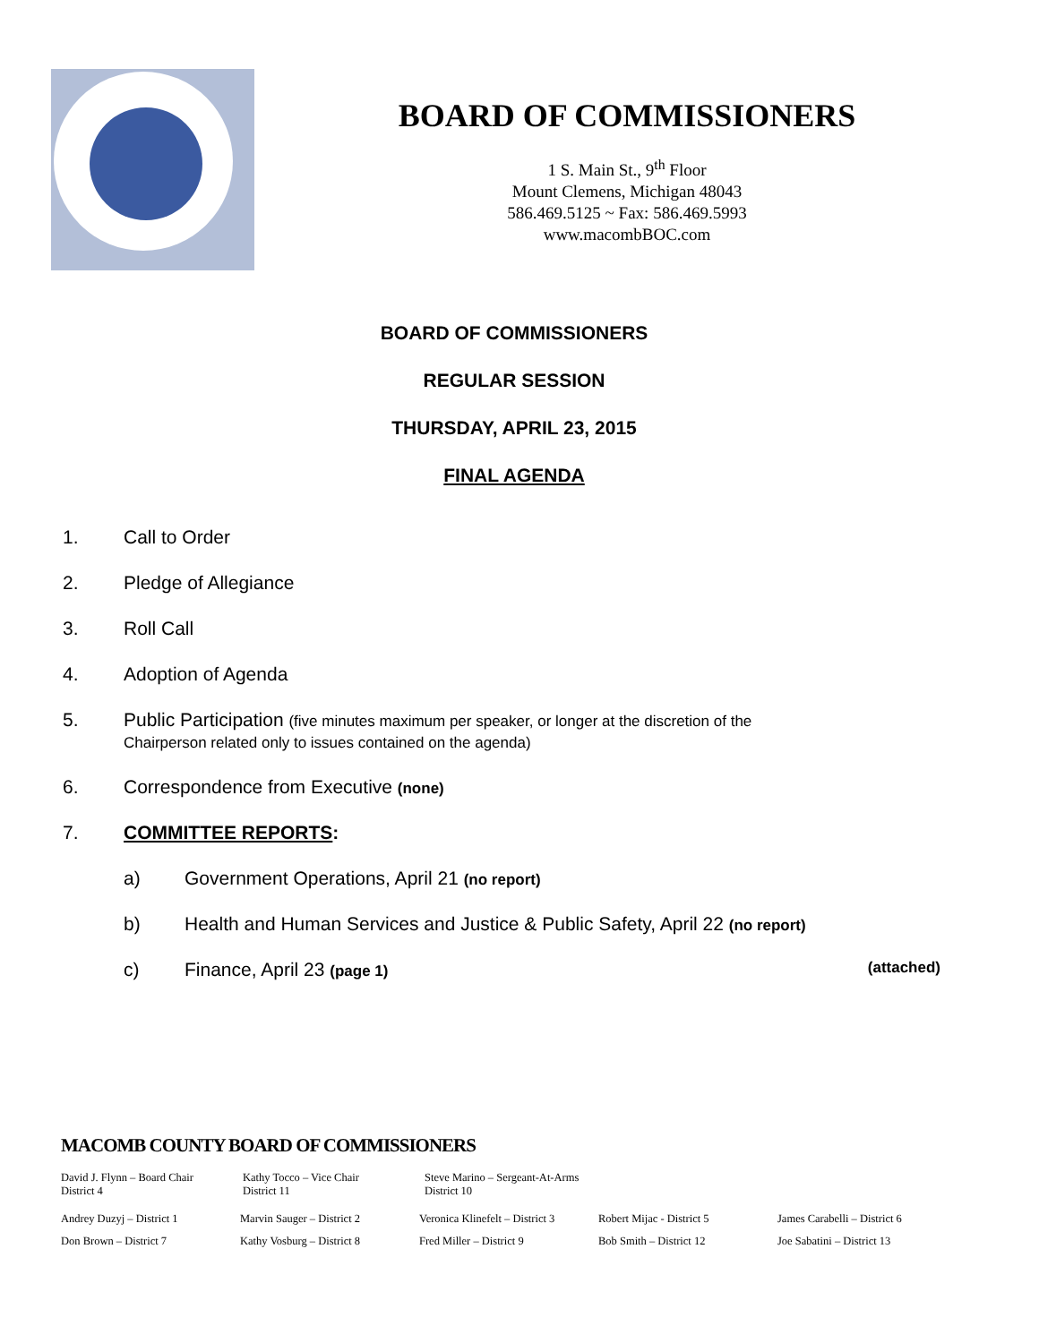BOARD OF COMMISSIONERS
1 S. Main St., 9<sup>th</sup> Floor
Mount Clemens, Michigan 48043
586.469.5125 ~ Fax: 586.469.5993
www.macombBOC.com
BOARD OF COMMISSIONERS
REGULAR SESSION
THURSDAY, APRIL 23, 2015
FINAL AGENDA
1. Call to Order
2. Pledge of Allegiance
3. Roll Call
4. Adoption of Agenda
5. Public Participation (five minutes maximum per speaker, or longer at the discretion of the
Chairperson related only to issues contained on the agenda)
6. Correspondence from Executive (none)
7. COMMITTEE REPORTS:
a) Government Operations, April 21 (no report)
b) Health and Human Services and Justice & Public Safety, April 22 (no report)
c) Finance, April 23 (page 1) (attached)
MACOMB COUNTY BOARD OF COMMISSIONERS
David J. Flynn – Board Chair
District 4
Kathy Tocco – Vice Chair
District 11
Steve Marino – Sergeant-At-Arms
District 10
Andrey Duzyj – District 1 Marvin Sauger – District 2 Veronica Klinefelt – District 3
Robert Mijac - District 5 James Carabelli – District 6
Don Brown – District 7 Kathy Vosburg – District 8 Fred Miller – District 9 Bob Smith – District 12 Joe Sabatini – District 13